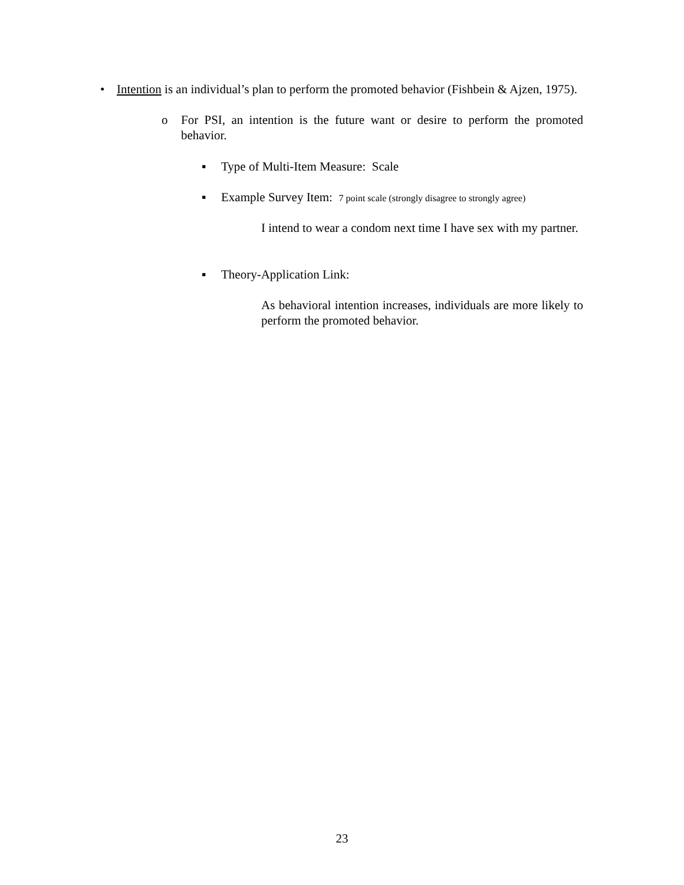• Intention is an individual’s plan to perform the promoted behavior (Fishbein & Ajzen, 1975).
o For PSI, an intention is the future want or desire to perform the promoted behavior.
▪ Type of Multi-Item Measure: Scale
▪ Example Survey Item: 7 point scale (strongly disagree to strongly agree)
I intend to wear a condom next time I have sex with my partner.
▪ Theory-Application Link:
As behavioral intention increases, individuals are more likely to perform the promoted behavior.
23